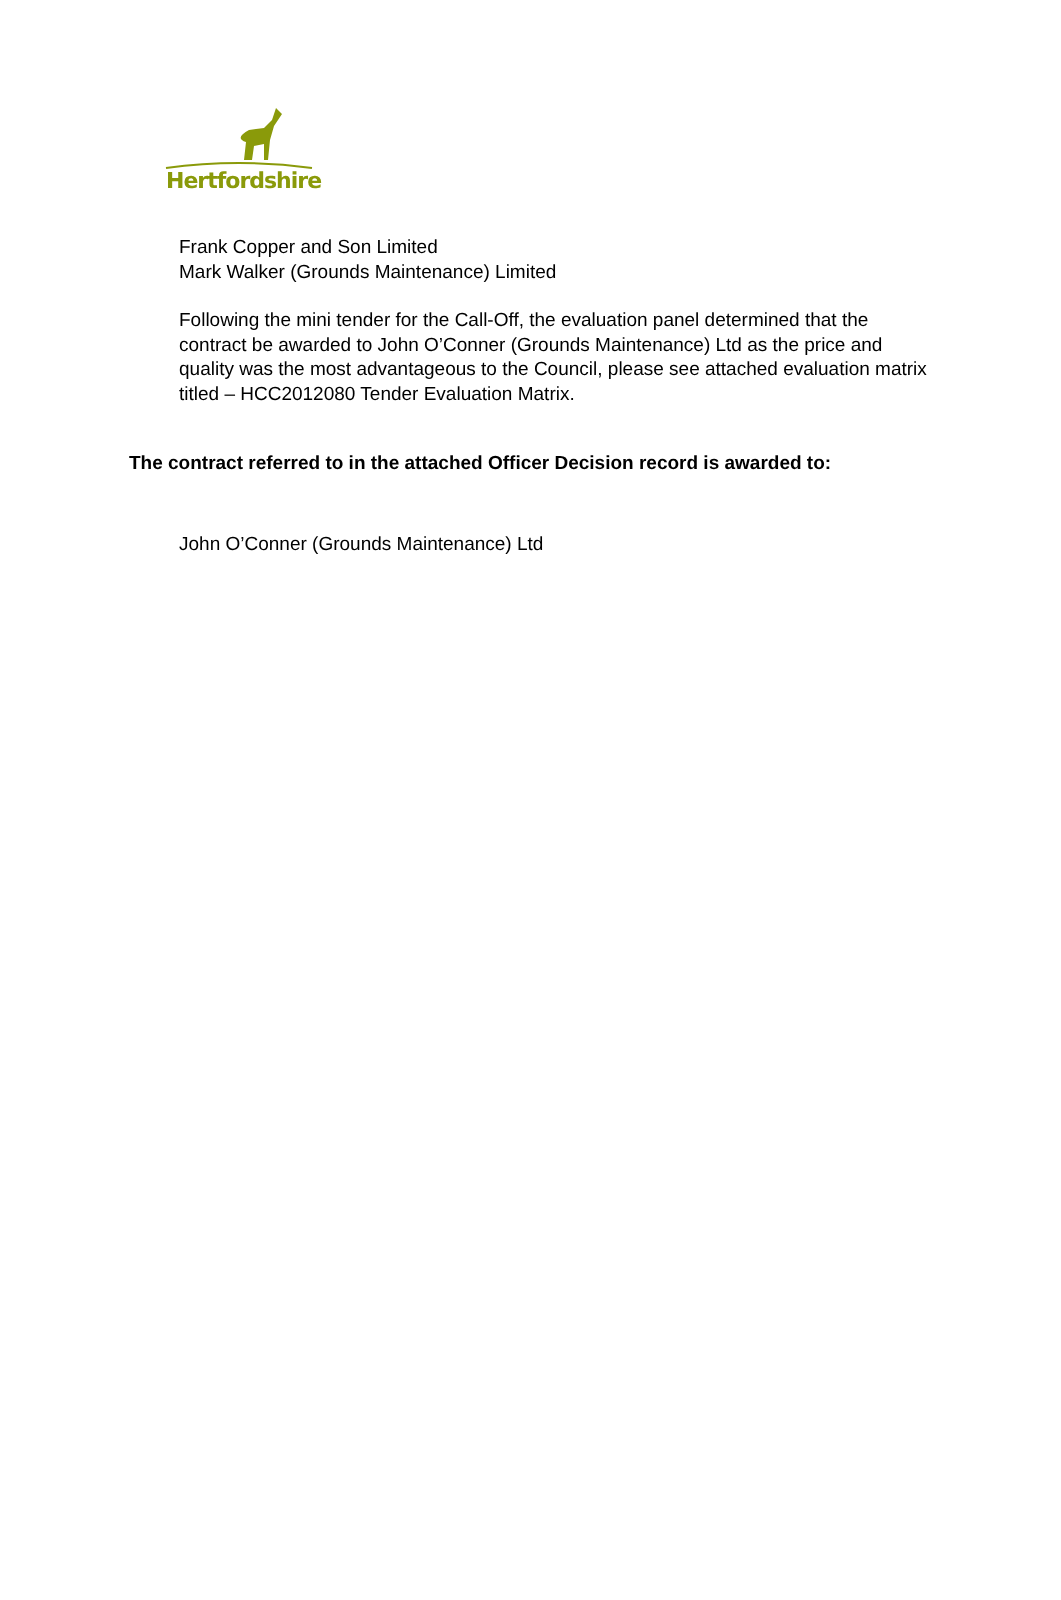Hertfordshire
Frank Copper and Son Limited
Mark Walker (Grounds Maintenance) Limited
Following the mini tender for the Call-Off, the evaluation panel determined that the contract be awarded to John O’Conner (Grounds Maintenance) Ltd as the price and quality was the most advantageous to the Council, please see attached evaluation matrix titled – HCC2012080 Tender Evaluation Matrix.
The contract referred to in the attached Officer Decision record is awarded to:
John O’Conner (Grounds Maintenance) Ltd